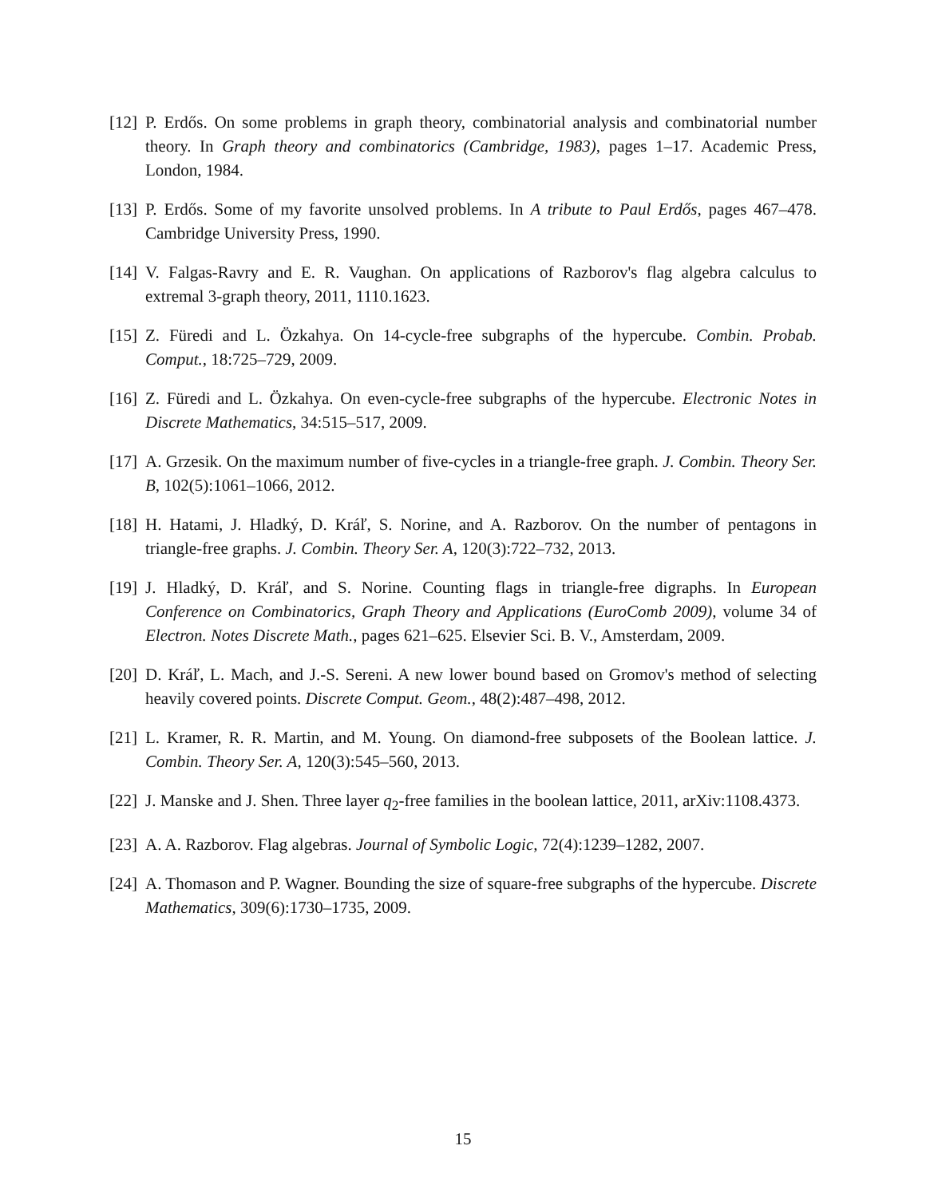[12] P. Erdős. On some problems in graph theory, combinatorial analysis and combinatorial number theory. In Graph theory and combinatorics (Cambridge, 1983), pages 1–17. Academic Press, London, 1984.
[13] P. Erdős. Some of my favorite unsolved problems. In A tribute to Paul Erdős, pages 467–478. Cambridge University Press, 1990.
[14] V. Falgas-Ravry and E. R. Vaughan. On applications of Razborov's flag algebra calculus to extremal 3-graph theory, 2011, 1110.1623.
[15] Z. Füredi and L. Özkahya. On 14-cycle-free subgraphs of the hypercube. Combin. Probab. Comput., 18:725–729, 2009.
[16] Z. Füredi and L. Özkahya. On even-cycle-free subgraphs of the hypercube. Electronic Notes in Discrete Mathematics, 34:515–517, 2009.
[17] A. Grzesik. On the maximum number of five-cycles in a triangle-free graph. J. Combin. Theory Ser. B, 102(5):1061–1066, 2012.
[18] H. Hatami, J. Hladký, D. Kráľ, S. Norine, and A. Razborov. On the number of pentagons in triangle-free graphs. J. Combin. Theory Ser. A, 120(3):722–732, 2013.
[19] J. Hladký, D. Kráľ, and S. Norine. Counting flags in triangle-free digraphs. In European Conference on Combinatorics, Graph Theory and Applications (EuroComb 2009), volume 34 of Electron. Notes Discrete Math., pages 621–625. Elsevier Sci. B. V., Amsterdam, 2009.
[20] D. Kráľ, L. Mach, and J.-S. Sereni. A new lower bound based on Gromov's method of selecting heavily covered points. Discrete Comput. Geom., 48(2):487–498, 2012.
[21] L. Kramer, R. R. Martin, and M. Young. On diamond-free subposets of the Boolean lattice. J. Combin. Theory Ser. A, 120(3):545–560, 2013.
[22] J. Manske and J. Shen. Three layer q<sub>2</sub>-free families in the boolean lattice, 2011, arXiv:1108.4373.
[23] A. A. Razborov. Flag algebras. Journal of Symbolic Logic, 72(4):1239–1282, 2007.
[24] A. Thomason and P. Wagner. Bounding the size of square-free subgraphs of the hypercube. Discrete Mathematics, 309(6):1730–1735, 2009.
15